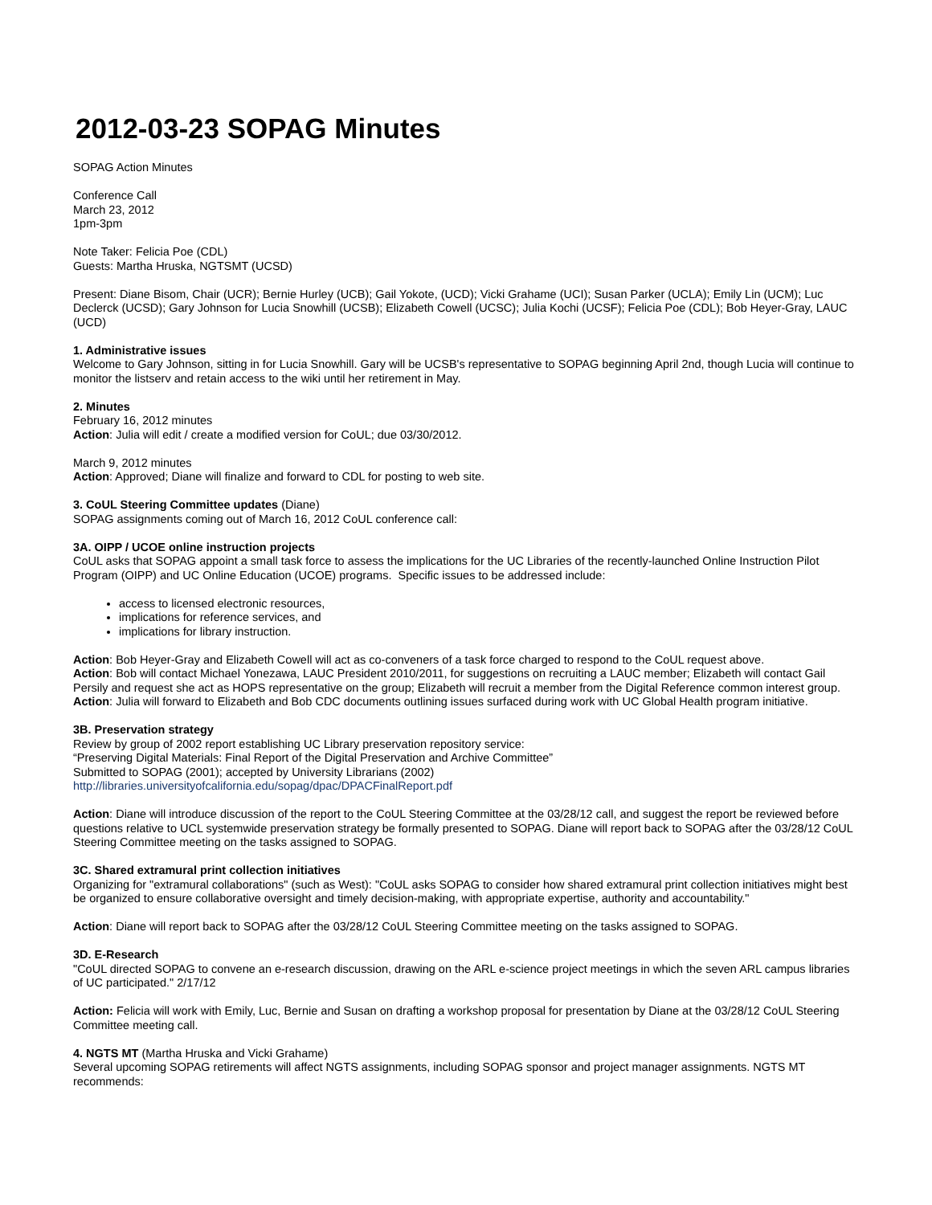2012-03-23 SOPAG Minutes
SOPAG Action Minutes
Conference Call
March 23, 2012
1pm-3pm
Note Taker: Felicia Poe (CDL)
Guests: Martha Hruska, NGTSMT (UCSD)
Present: Diane Bisom, Chair (UCR); Bernie Hurley (UCB); Gail Yokote, (UCD); Vicki Grahame (UCI); Susan Parker (UCLA); Emily Lin (UCM); Luc Declerck (UCSD); Gary Johnson for Lucia Snowhill (UCSB); Elizabeth Cowell (UCSC); Julia Kochi (UCSF); Felicia Poe (CDL); Bob Heyer-Gray, LAUC (UCD)
1. Administrative issues
Welcome to Gary Johnson, sitting in for Lucia Snowhill. Gary will be UCSB's representative to SOPAG beginning April 2nd, though Lucia will continue to monitor the listserv and retain access to the wiki until her retirement in May.
2. Minutes
February 16, 2012 minutes
Action: Julia will edit / create a modified version for CoUL; due 03/30/2012.
March 9, 2012 minutes
Action: Approved; Diane will finalize and forward to CDL for posting to web site.
3. CoUL Steering Committee updates (Diane)
SOPAG assignments coming out of March 16, 2012 CoUL conference call:
3A. OIPP / UCOE online instruction projects
CoUL asks that SOPAG appoint a small task force to assess the implications for the UC Libraries of the recently-launched Online Instruction Pilot Program (OIPP) and UC Online Education (UCOE) programs. Specific issues to be addressed include:
access to licensed electronic resources,
implications for reference services, and
implications for library instruction.
Action: Bob Heyer-Gray and Elizabeth Cowell will act as co-conveners of a task force charged to respond to the CoUL request above.
Action: Bob will contact Michael Yonezawa, LAUC President 2010/2011, for suggestions on recruiting a LAUC member; Elizabeth will contact Gail Persily and request she act as HOPS representative on the group; Elizabeth will recruit a member from the Digital Reference common interest group.
Action: Julia will forward to Elizabeth and Bob CDC documents outlining issues surfaced during work with UC Global Health program initiative.
3B. Preservation strategy
Review by group of 2002 report establishing UC Library preservation repository service:
“Preserving Digital Materials: Final Report of the Digital Preservation and Archive Committee”
Submitted to SOPAG (2001); accepted by University Librarians (2002)
http://libraries.universityofcalifornia.edu/sopag/dpac/DPACFinalReport.pdf
Action: Diane will introduce discussion of the report to the CoUL Steering Committee at the 03/28/12 call, and suggest the report be reviewed before questions relative to UCL systemwide preservation strategy be formally presented to SOPAG. Diane will report back to SOPAG after the 03/28/12 CoUL Steering Committee meeting on the tasks assigned to SOPAG.
3C. Shared extramural print collection initiatives
Organizing for "extramural collaborations" (such as West): "CoUL asks SOPAG to consider how shared extramural print collection initiatives might best be organized to ensure collaborative oversight and timely decision-making, with appropriate expertise, authority and accountability."
Action: Diane will report back to SOPAG after the 03/28/12 CoUL Steering Committee meeting on the tasks assigned to SOPAG.
3D. E-Research
"CoUL directed SOPAG to convene an e-research discussion, drawing on the ARL e-science project meetings in which the seven ARL campus libraries of UC participated." 2/17/12
Action: Felicia will work with Emily, Luc, Bernie and Susan on drafting a workshop proposal for presentation by Diane at the 03/28/12 CoUL Steering Committee meeting call.
4. NGTS MT (Martha Hruska and Vicki Grahame)
Several upcoming SOPAG retirements will affect NGTS assignments, including SOPAG sponsor and project manager assignments. NGTS MT recommends: